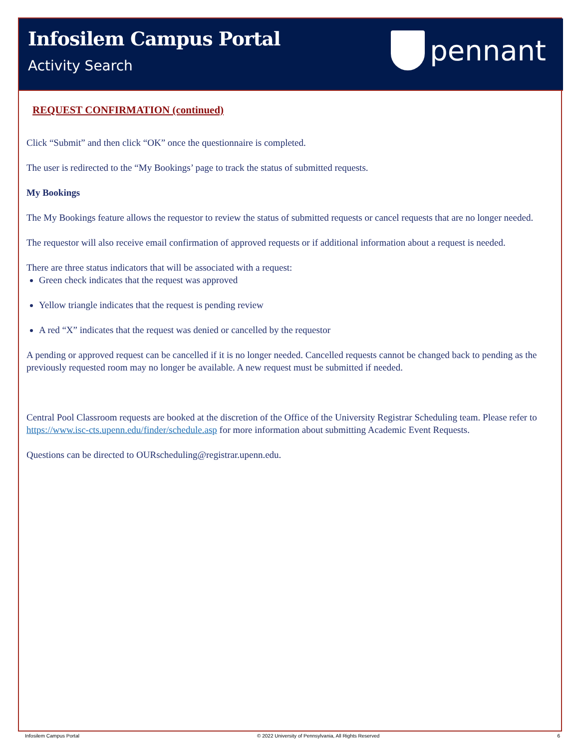Infosilem Campus Portal
Activity Search
pennant
REQUEST CONFIRMATION (continued)
Click “Submit” and then click “OK” once the questionnaire is completed.
The user is redirected to the “My Bookings’ page to track the status of submitted requests.
My Bookings
The My Bookings feature allows the requestor to review the status of submitted requests or cancel requests that are no longer needed.
The requestor will also receive email confirmation of approved requests or if additional information about a request is needed.
There are three status indicators that will be associated with a request:
Green check indicates that the request was approved
Yellow triangle indicates that the request is pending review
A red “X” indicates that the request was denied or cancelled by the requestor
A pending or approved request can be cancelled if it is no longer needed. Cancelled requests cannot be changed back to pending as the previously requested room may no longer be available. A new request must be submitted if needed.
Central Pool Classroom requests are booked at the discretion of the Office of the University Registrar Scheduling team. Please refer to https://www.isc-cts.upenn.edu/finder/schedule.asp for more information about submitting Academic Event Requests.
Questions can be directed to OURscheduling@registrar.upenn.edu.
Infosilem Campus Portal © 2022 University of Pennsylvania, All Rights Reserved 6